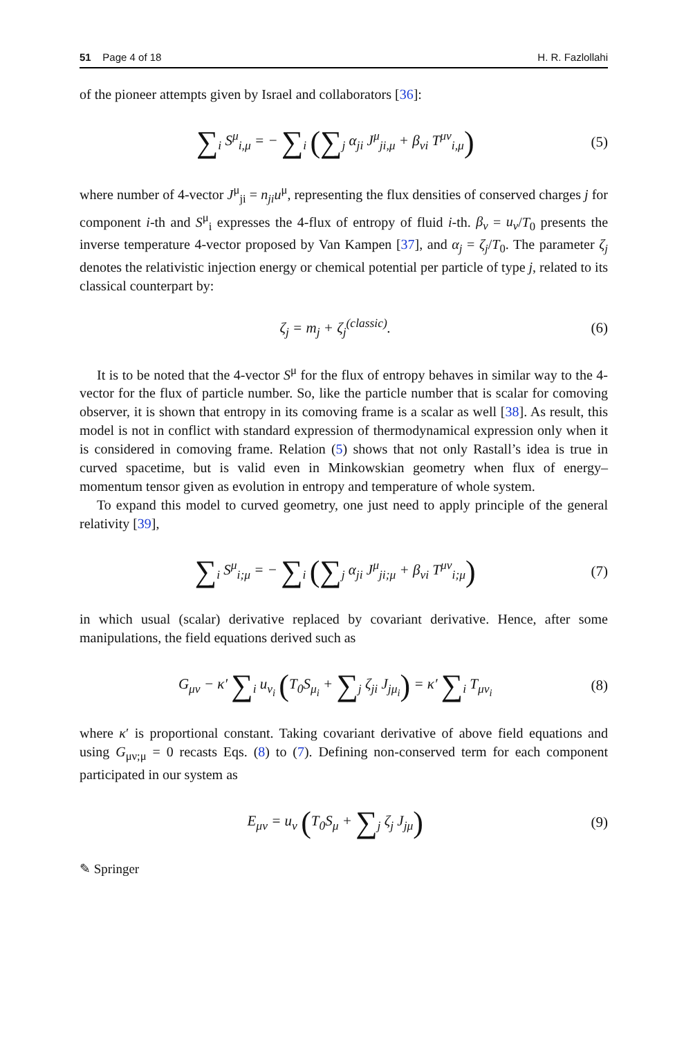51 Page 4 of 18 H. R. Fazlollahi
of the pioneer attempts given by Israel and collaborators [36]:
∑<sub>i</sub> S<sup>μ</sup><sub>i,μ</sub> = − ∑<sub>i</sub> (∑<sub>j</sub> α<sub>ji</sub> J<sup>μ</sup><sub>ji,μ</sub> + β<sub>νi</sub> T<sup>μν</sup><sub>i,μ</sub>) (5)
where number of 4-vector J<sup>μ</sup><sub>ji</sub> = n<sub>ji</sub>u<sup>μ</sup>, representing the flux densities of conserved charges j for component i-th and S<sup>μ</sup><sub>i</sub> expresses the 4-flux of entropy of fluid i-th. β<sub>ν</sub> = u<sub>ν</sub>/T<sub>0</sub> presents the inverse temperature 4-vector proposed by Van Kampen [37], and α<sub>j</sub> = ζ<sub>j</sub>/T<sub>0</sub>. The parameter ζ<sub>j</sub> denotes the relativistic injection energy or chemical potential per particle of type j, related to its classical counterpart by:
ζ<sub>j</sub> = m<sub>j</sub> + ζ<sub>j</sub><sup>(classic)</sup>. (6)
It is to be noted that the 4-vector S<sup>μ</sup> for the flux of entropy behaves in similar way to the 4-vector for the flux of particle number. So, like the particle number that is scalar for comoving observer, it is shown that entropy in its comoving frame is a scalar as well [38]. As result, this model is not in conflict with standard expression of thermodynamical expression only when it is considered in comoving frame. Relation (5) shows that not only Rastall’s idea is true in curved spacetime, but is valid even in Minkowskian geometry when flux of energy–momentum tensor given as evolution in entropy and temperature of whole system.
To expand this model to curved geometry, one just need to apply principle of the general relativity [39],
∑<sub>i</sub> S<sup>μ</sup><sub>i;μ</sub> = − ∑<sub>i</sub> (∑<sub>j</sub> α<sub>ji</sub> J<sup>μ</sup><sub>ji;μ</sub> + β<sub>νi</sub> T<sup>μν</sup><sub>i;μ</sub>) (7)
in which usual (scalar) derivative replaced by covariant derivative. Hence, after some manipulations, the field equations derived such as
G<sub>μν</sub> − κ′ ∑<sub>i</sub> u<sub>ν<sub>i</sub></sub> (T<sub>0</sub>S<sub>μ<sub>i</sub></sub> + ∑<sub>j</sub> ζ<sub>ji</sub> J<sub>jμ<sub>i</sub></sub>) = κ′ ∑<sub>i</sub> T<sub>μν<sub>i</sub></sub> (8)
where κ′ is proportional constant. Taking covariant derivative of above field equations and using G<sub>μν;μ</sub> = 0 recasts Eqs. (8) to (7). Defining non-conserved term for each component participated in our system as
E<sub>μν</sub> = u<sub>ν</sub> (T<sub>0</sub>S<sub>μ</sub> + ∑<sub>j</sub> ζ<sub>j</sub> J<sub>jμ</sub>) (9)
✎ Springer